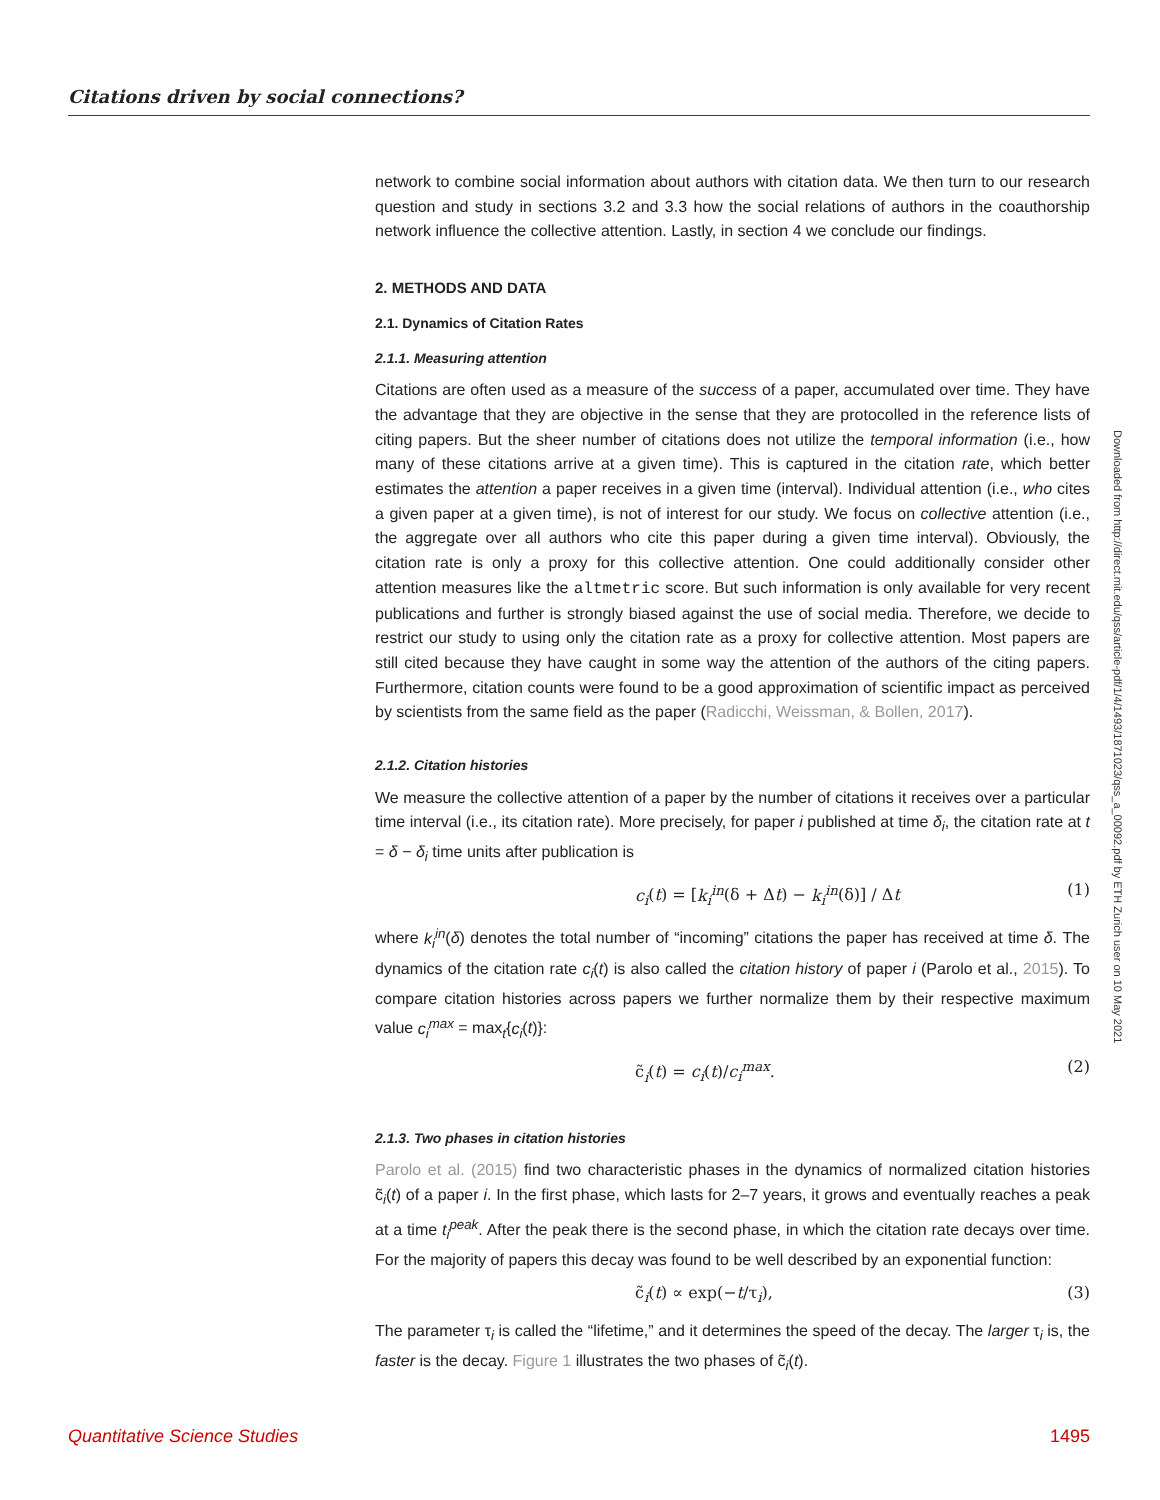Citations driven by social connections?
network to combine social information about authors with citation data. We then turn to our research question and study in sections 3.2 and 3.3 how the social relations of authors in the coauthorship network influence the collective attention. Lastly, in section 4 we conclude our findings.
2. METHODS AND DATA
2.1. Dynamics of Citation Rates
2.1.1. Measuring attention
Citations are often used as a measure of the success of a paper, accumulated over time. They have the advantage that they are objective in the sense that they are protocolled in the reference lists of citing papers. But the sheer number of citations does not utilize the temporal information (i.e., how many of these citations arrive at a given time). This is captured in the citation rate, which better estimates the attention a paper receives in a given time (interval). Individual attention (i.e., who cites a given paper at a given time), is not of interest for our study. We focus on collective attention (i.e., the aggregate over all authors who cite this paper during a given time interval). Obviously, the citation rate is only a proxy for this collective attention. One could additionally consider other attention measures like the altmetric score. But such information is only available for very recent publications and further is strongly biased against the use of social media. Therefore, we decide to restrict our study to using only the citation rate as a proxy for collective attention. Most papers are still cited because they have caught in some way the attention of the authors of the citing papers. Furthermore, citation counts were found to be a good approximation of scientific impact as perceived by scientists from the same field as the paper (Radicchi, Weissman, & Bollen, 2017).
2.1.2. Citation histories
We measure the collective attention of a paper by the number of citations it receives over a particular time interval (i.e., its citation rate). More precisely, for paper i published at time δ<sub>i</sub>, the citation rate at t = δ − δ<sub>i</sub> time units after publication is
c<sub>i</sub>(t) = [k<sub>i</sub><sup>in</sup>(δ + Δt) − k<sub>i</sub><sup>in</sup>(δ)] / Δt (1)
where k<sub>i</sub><sup>in</sup>(δ) denotes the total number of “incoming” citations the paper has received at time δ. The dynamics of the citation rate c<sub>i</sub>(t) is also called the citation history of paper i (Parolo et al., 2015). To compare citation histories across papers we further normalize them by their respective maximum value c<sub>i</sub><sup>max</sup> = max<sub>t</sub>{c<sub>i</sub>(t)}:
c̃<sub>i</sub>(t) = c<sub>i</sub>(t)/c<sub>i</sub><sup>max</sup>. (2)
2.1.3. Two phases in citation histories
Parolo et al. (2015) find two characteristic phases in the dynamics of normalized citation histories c̃<sub>i</sub>(t) of a paper i. In the first phase, which lasts for 2–7 years, it grows and eventually reaches a peak at a time t<sub>i</sub><sup>peak</sup>. After the peak there is the second phase, in which the citation rate decays over time. For the majority of papers this decay was found to be well described by an exponential function:
c̃<sub>i</sub>(t) ∝ exp(−t/τ<sub>i</sub>), (3)
The parameter τ<sub>i</sub> is called the “lifetime,” and it determines the speed of the decay. The larger τ<sub>i</sub> is, the faster is the decay. Figure 1 illustrates the two phases of c̃<sub>i</sub>(t).
Downloaded from http://direct.mit.edu/qss/article-pdf/1/4/1493/1871023/qss_a_00092.pdf by ETH Zurich user on 10 May 2021
Quantitative Science Studies 1495